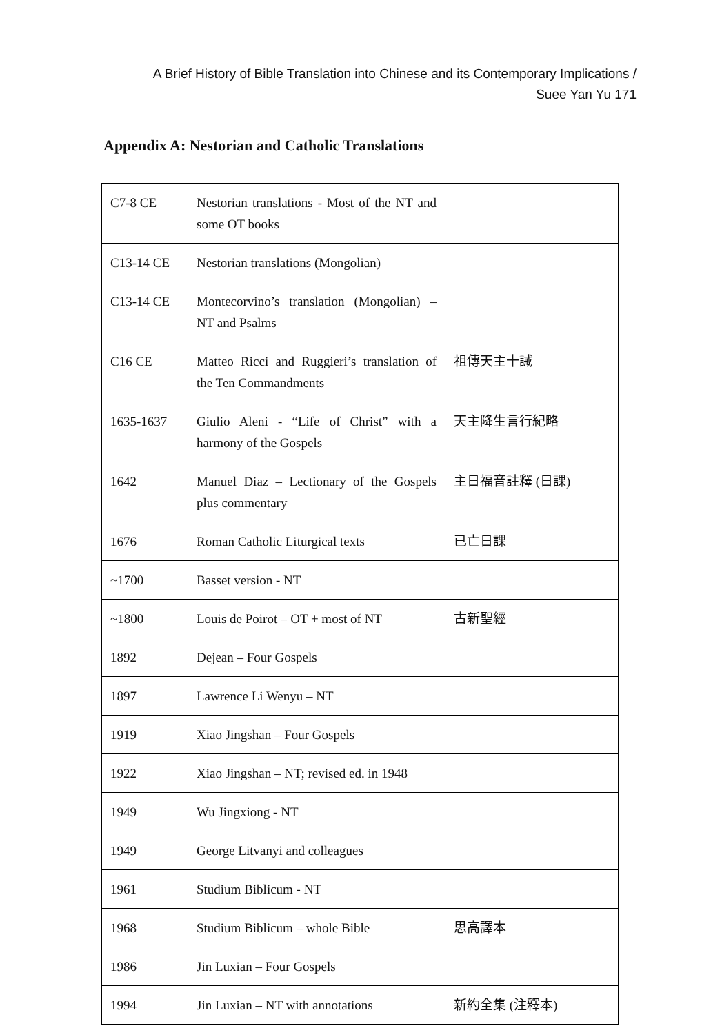A Brief History of Bible Translation into Chinese and its Contemporary Implications /
Suee Yan Yu 171
Appendix A: Nestorian and Catholic Translations
| C7-8 CE | Nestorian translations - Most of the NT and some OT books | |
| C13-14 CE | Nestorian translations (Mongolian) | |
| C13-14 CE | Montecorvino’s translation (Mongolian) – NT and Psalms | |
| C16 CE | Matteo Ricci and Ruggieri’s translation of the Ten Commandments | 祖傳天主十誡 |
| 1635-1637 | Giulio Aleni - “Life of Christ” with a harmony of the Gospels | 天主降生言行紀略 |
| 1642 | Manuel Diaz – Lectionary of the Gospels plus commentary | 主日福音註釋 (日課) |
| 1676 | Roman Catholic Liturgical texts | 已亡日課 |
| ~1700 | Basset version - NT | |
| ~1800 | Louis de Poirot – OT + most of NT | 古新聖經 |
| 1892 | Dejean – Four Gospels | |
| 1897 | Lawrence Li Wenyu – NT | |
| 1919 | Xiao Jingshan – Four Gospels | |
| 1922 | Xiao Jingshan – NT; revised ed. in 1948 | |
| 1949 | Wu Jingxiong - NT | |
| 1949 | George Litvanyi and colleagues | |
| 1961 | Studium Biblicum - NT | |
| 1968 | Studium Biblicum – whole Bible | 思高譯本 |
| 1986 | Jin Luxian – Four Gospels | |
| 1994 | Jin Luxian – NT with annotations | 新約全集 (注釋本) |